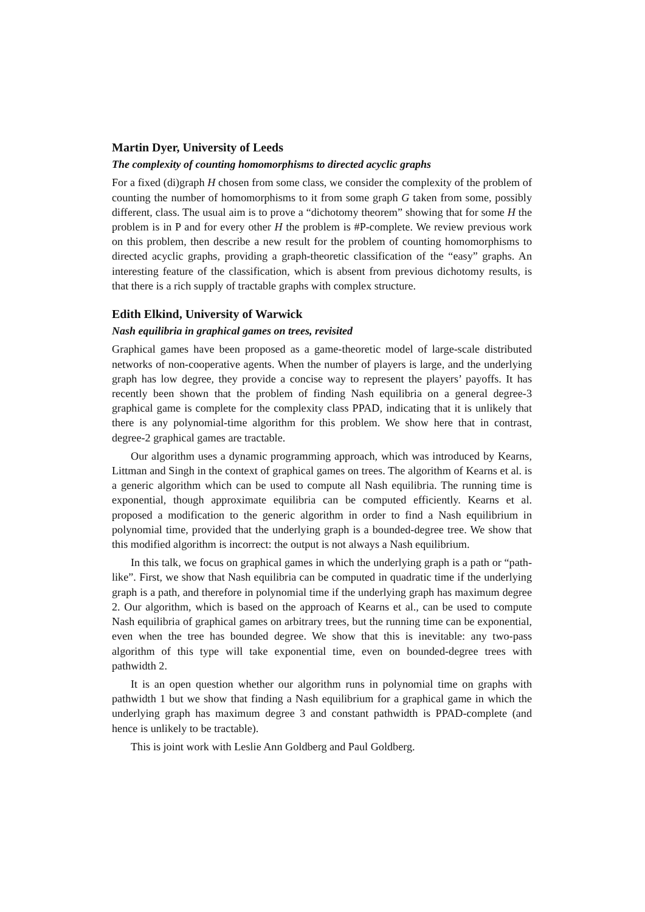Martin Dyer, University of Leeds
The complexity of counting homomorphisms to directed acyclic graphs
For a fixed (di)graph H chosen from some class, we consider the complexity of the problem of counting the number of homomorphisms to it from some graph G taken from some, possibly different, class. The usual aim is to prove a “dichotomy theorem” showing that for some H the problem is in P and for every other H the problem is #P-complete. We review previous work on this problem, then describe a new result for the problem of counting homomorphisms to directed acyclic graphs, providing a graph-theoretic classification of the “easy” graphs. An interesting feature of the classification, which is absent from previous dichotomy results, is that there is a rich supply of tractable graphs with complex structure.
Edith Elkind, University of Warwick
Nash equilibria in graphical games on trees, revisited
Graphical games have been proposed as a game-theoretic model of large-scale distributed networks of non-cooperative agents. When the number of players is large, and the underlying graph has low degree, they provide a concise way to represent the players’ payoffs. It has recently been shown that the problem of finding Nash equilibria on a general degree-3 graphical game is complete for the complexity class PPAD, indicating that it is unlikely that there is any polynomial-time algorithm for this problem. We show here that in contrast, degree-2 graphical games are tractable.
Our algorithm uses a dynamic programming approach, which was introduced by Kearns, Littman and Singh in the context of graphical games on trees. The algorithm of Kearns et al. is a generic algorithm which can be used to compute all Nash equilibria. The running time is exponential, though approximate equilibria can be computed efficiently. Kearns et al. proposed a modification to the generic algorithm in order to find a Nash equilibrium in polynomial time, provided that the underlying graph is a bounded-degree tree. We show that this modified algorithm is incorrect: the output is not always a Nash equilibrium.
In this talk, we focus on graphical games in which the underlying graph is a path or “path-like”. First, we show that Nash equilibria can be computed in quadratic time if the underlying graph is a path, and therefore in polynomial time if the underlying graph has maximum degree 2. Our algorithm, which is based on the approach of Kearns et al., can be used to compute Nash equilibria of graphical games on arbitrary trees, but the running time can be exponential, even when the tree has bounded degree. We show that this is inevitable: any two-pass algorithm of this type will take exponential time, even on bounded-degree trees with pathwidth 2.
It is an open question whether our algorithm runs in polynomial time on graphs with pathwidth 1 but we show that finding a Nash equilibrium for a graphical game in which the underlying graph has maximum degree 3 and constant pathwidth is PPAD-complete (and hence is unlikely to be tractable).
This is joint work with Leslie Ann Goldberg and Paul Goldberg.